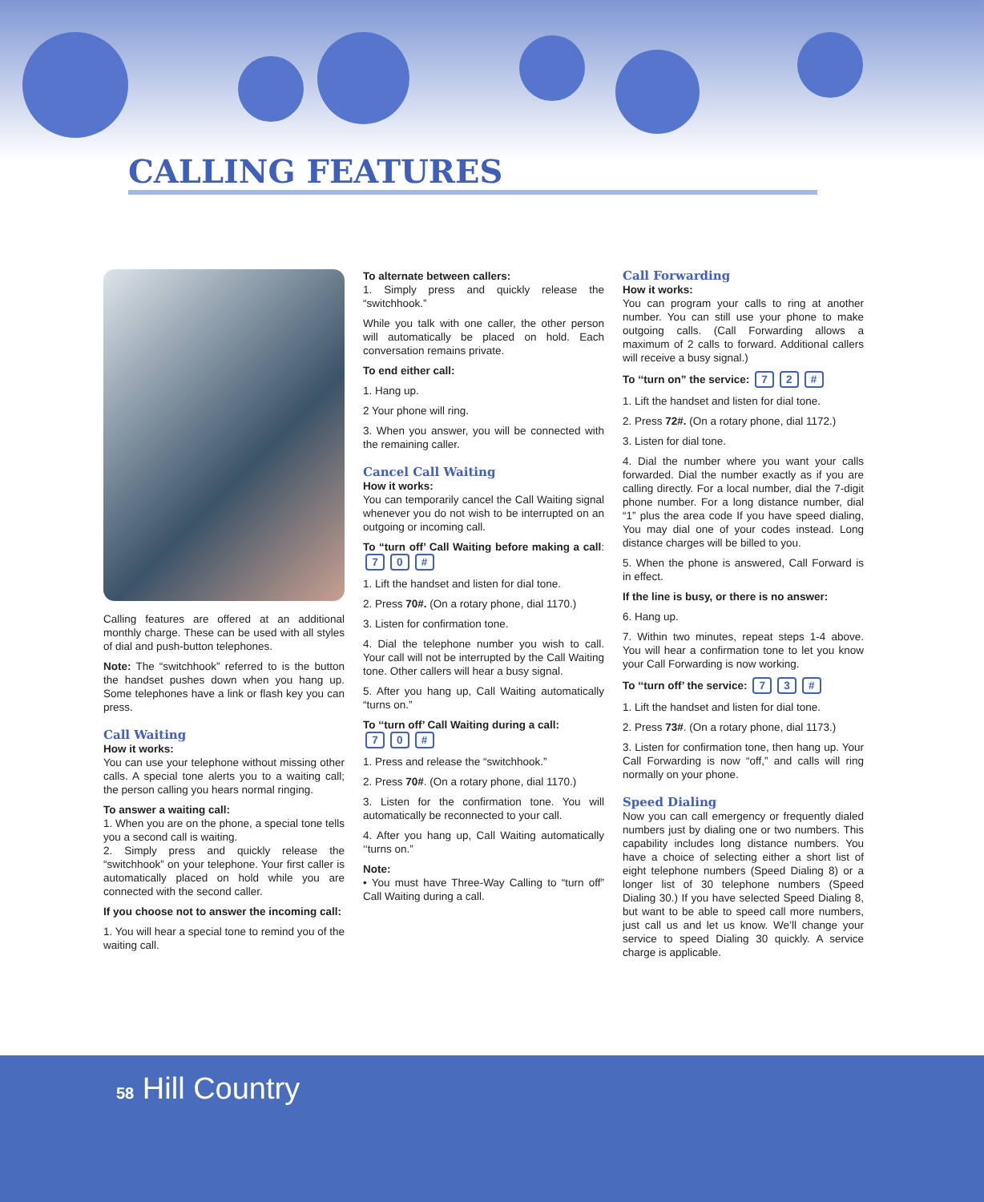CALLING FEATURES
Calling features are offered at an additional monthly charge. These can be used with all styles of dial and push-button telephones.
Note: The “switchhook” referred to is the button the handset pushes down when you hang up. Some telephones have a link or flash key you can press.
Call Waiting
How it works:
You can use your telephone without missing other calls. A special tone alerts you to a waiting call; the person calling you hears normal ringing.
To answer a waiting call:
1. When you are on the phone, a special tone tells you a second call is waiting.
2. Simply press and quickly release the “switchhook” on your telephone. Your first caller is automatically placed on hold while you are connected with the second caller.
If you choose not to answer the incoming call:
1. You will hear a special tone to remind you of the waiting call.
To alternate between callers:
1. Simply press and quickly release the “switchhook.”
While you talk with one caller, the other person will automatically be placed on hold. Each conversation remains private.
To end either call:
1. Hang up.
2 Your phone will ring.
3. When you answer, you will be connected with the remaining caller.
Cancel Call Waiting
How it works:
You can temporarily cancel the Call Waiting signal whenever you do not wish to be interrupted on an outgoing or incoming call.
To “turn off’ Call Waiting before making a call: 7 0 #
1. Lift the handset and listen for dial tone.
2. Press 70#. (On a rotary phone, dial 1170.)
3. Listen for confirmation tone.
4. Dial the telephone number you wish to call. Your call will not be interrupted by the Call Waiting tone. Other callers will hear a busy signal.
5. After you hang up, Call Waiting automatically “turns on.”
To ‘‘turn off’ Call Waiting during a call:
7 0 #
1. Press and release the “switchhook.”
2. Press 70#. (On a rotary phone, dial 1170.)
3. Listen for the confirmation tone. You will automatically be reconnected to your call.
4. After you hang up, Call Waiting automatically ‘‘turns on.”
Note:
• You must have Three-Way Calling to “turn off” Call Waiting during a call.
Call Forwarding
How it works:
You can program your calls to ring at another number. You can still use your phone to make outgoing calls. (Call Forwarding allows a maximum of 2 calls to forward. Additional callers will receive a busy signal.)
To ‘‘turn on” the service: 7 2 #
1. Lift the handset and listen for dial tone.
2. Press 72#. (On a rotary phone, dial 1172.)
3. Listen for dial tone.
4. Dial the number where you want your calls forwarded. Dial the number exactly as if you are calling directly. For a local number, dial the 7-digit phone number. For a long distance number, dial “1” plus the area code If you have speed dialing, You may dial one of your codes instead. Long distance charges will be billed to you.
5. When the phone is answered, Call Forward is in effect.
If the line is busy, or there is no answer:
6. Hang up.
7. Within two minutes, repeat steps 1-4 above. You will hear a confirmation tone to let you know your Call Forwarding is now working.
To ‘‘turn off’ the service: 7 3 #
1. Lift the handset and listen for dial tone.
2. Press 73#. (On a rotary phone, dial 1173.)
3. Listen for confirmation tone, then hang up. Your Call Forwarding is now “off,” and calls will ring normally on your phone.
Speed Dialing
Now you can call emergency or frequently dialed numbers just by dialing one or two numbers. This capability includes long distance numbers. You have a choice of selecting either a short list of eight telephone numbers (Speed Dialing 8) or a longer list of 30 telephone numbers (Speed Dialing 30.) If you have selected Speed Dialing 8, but want to be able to speed call more numbers, just call us and let us know. We’ll change your service to speed Dialing 30 quickly. A service charge is applicable.
58 Hill Country